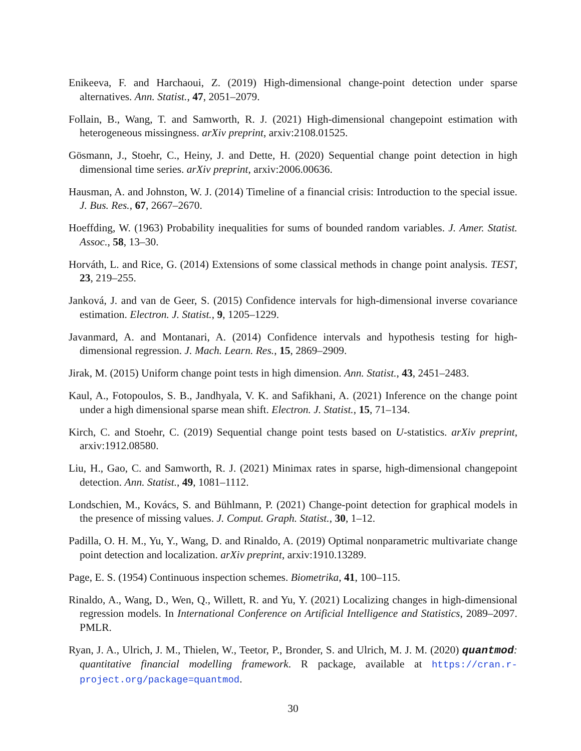Enikeeva, F. and Harchaoui, Z. (2019) High-dimensional change-point detection under sparse alternatives. Ann. Statist., 47, 2051–2079.
Follain, B., Wang, T. and Samworth, R. J. (2021) High-dimensional changepoint estimation with heterogeneous missingness. arXiv preprint, arxiv:2108.01525.
Gösmann, J., Stoehr, C., Heiny, J. and Dette, H. (2020) Sequential change point detection in high dimensional time series. arXiv preprint, arxiv:2006.00636.
Hausman, A. and Johnston, W. J. (2014) Timeline of a financial crisis: Introduction to the special issue. J. Bus. Res., 67, 2667–2670.
Hoeffding, W. (1963) Probability inequalities for sums of bounded random variables. J. Amer. Statist. Assoc., 58, 13–30.
Horváth, L. and Rice, G. (2014) Extensions of some classical methods in change point analysis. TEST, 23, 219–255.
Janková, J. and van de Geer, S. (2015) Confidence intervals for high-dimensional inverse covariance estimation. Electron. J. Statist., 9, 1205–1229.
Javanmard, A. and Montanari, A. (2014) Confidence intervals and hypothesis testing for high-dimensional regression. J. Mach. Learn. Res., 15, 2869–2909.
Jirak, M. (2015) Uniform change point tests in high dimension. Ann. Statist., 43, 2451–2483.
Kaul, A., Fotopoulos, S. B., Jandhyala, V. K. and Safikhani, A. (2021) Inference on the change point under a high dimensional sparse mean shift. Electron. J. Statist., 15, 71–134.
Kirch, C. and Stoehr, C. (2019) Sequential change point tests based on U-statistics. arXiv preprint, arxiv:1912.08580.
Liu, H., Gao, C. and Samworth, R. J. (2021) Minimax rates in sparse, high-dimensional changepoint detection. Ann. Statist., 49, 1081–1112.
Londschien, M., Kovács, S. and Bühlmann, P. (2021) Change-point detection for graphical models in the presence of missing values. J. Comput. Graph. Statist., 30, 1–12.
Padilla, O. H. M., Yu, Y., Wang, D. and Rinaldo, A. (2019) Optimal nonparametric multivariate change point detection and localization. arXiv preprint, arxiv:1910.13289.
Page, E. S. (1954) Continuous inspection schemes. Biometrika, 41, 100–115.
Rinaldo, A., Wang, D., Wen, Q., Willett, R. and Yu, Y. (2021) Localizing changes in high-dimensional regression models. In International Conference on Artificial Intelligence and Statistics, 2089–2097. PMLR.
Ryan, J. A., Ulrich, J. M., Thielen, W., Teetor, P., Bronder, S. and Ulrich, M. J. M. (2020) quantmod: quantitative financial modelling framework. R package, available at https://cran.r-project.org/package=quantmod.
30